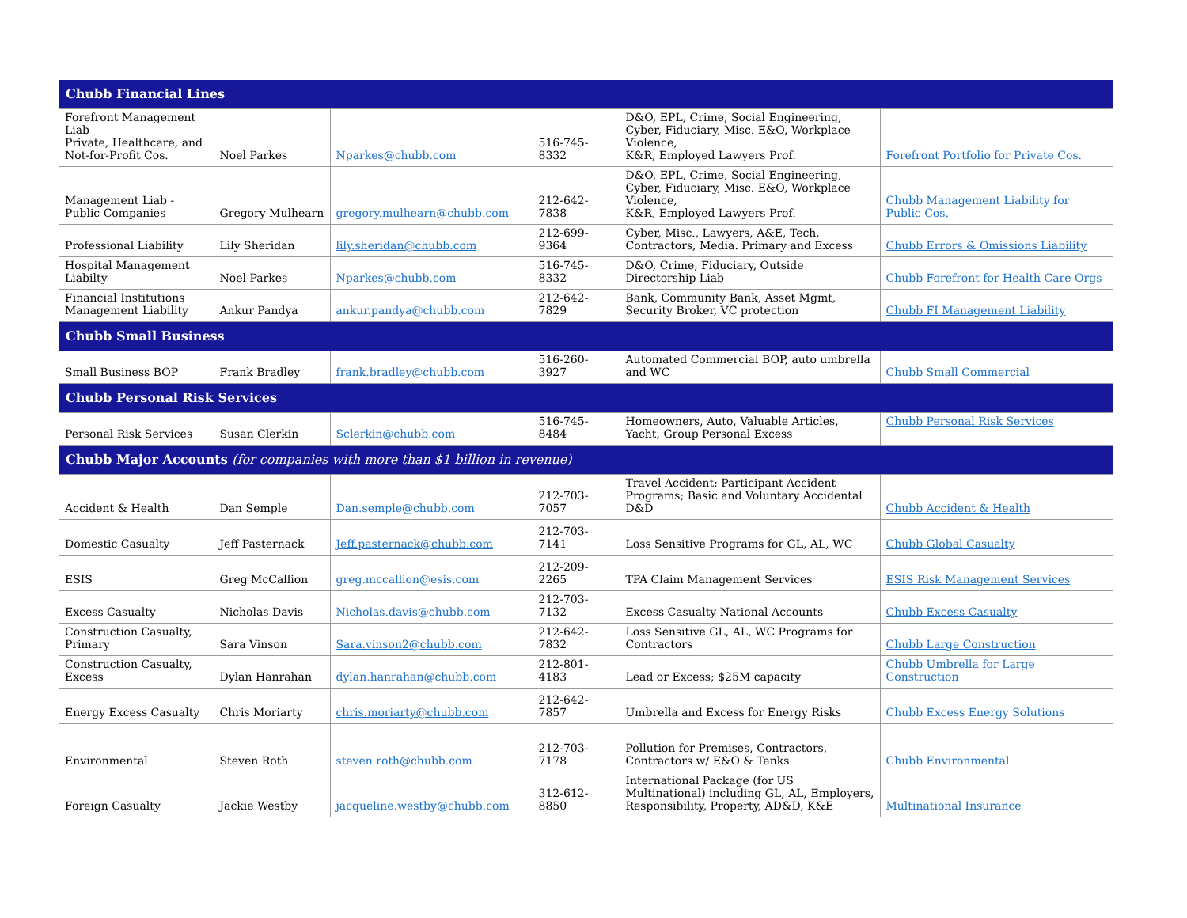| Chubb Financial Lines | | | | | |
| Forefront Management Liab Private, Healthcare, and Not-for-Profit Cos. | Noel Parkes | Nparkes@chubb.com | 516-745-8332 | D&O, EPL, Crime, Social Engineering, Cyber, Fiduciary, Misc. E&O, Workplace Violence, K&R, Employed Lawyers Prof. | Forefront Portfolio for Private Cos. |
| Management Liab - Public Companies | Gregory Mulhearn | gregory.mulhearn@chubb.com | 212-642-7838 | D&O, EPL, Crime, Social Engineering, Cyber, Fiduciary, Misc. E&O, Workplace Violence, K&R, Employed Lawyers Prof. | Chubb Management Liability for Public Cos. |
| Professional Liability | Lily Sheridan | lily.sheridan@chubb.com | 212-699-9364 | Cyber, Misc., Lawyers, A&E, Tech, Contractors, Media. Primary and Excess | Chubb Errors & Omissions Liability |
| Hospital Management Liabilty | Noel Parkes | Nparkes@chubb.com | 516-745-8332 | D&O, Crime, Fiduciary, Outside Directorship Liab | Chubb Forefront for Health Care Orgs |
| Financial Institutions Management Liability | Ankur Pandya | ankur.pandya@chubb.com | 212-642-7829 | Bank, Community Bank, Asset Mgmt, Security Broker, VC protection | Chubb FI Management Liability |
| Chubb Small Business | | | | | |
| Small Business BOP | Frank Bradley | frank.bradley@chubb.com | 516-260-3927 | Automated Commercial BOP, auto umbrella and WC | Chubb Small Commercial |
| Chubb Personal Risk Services | | | | | |
| Personal Risk Services | Susan Clerkin | Sclerkin@chubb.com | 516-745-8484 | Homeowners, Auto, Valuable Articles, Yacht, Group Personal Excess | Chubb Personal Risk Services |
| Chubb Major Accounts (for companies with more than $1 billion in revenue) | | | | | |
| Accident & Health | Dan Semple | Dan.semple@chubb.com | 212-703-7057 | Travel Accident; Participant Accident Programs; Basic and Voluntary Accidental D&D | Chubb Accident & Health |
| Domestic Casualty | Jeff Pasternack | Jeff.pasternack@chubb.com | 212-703-7141 | Loss Sensitive Programs for GL, AL, WC | Chubb Global Casualty |
| ESIS | Greg McCallion | greg.mccallion@esis.com | 212-209-2265 | TPA Claim Management Services | ESIS Risk Management Services |
| Excess Casualty | Nicholas Davis | Nicholas.davis@chubb.com | 212-703-7132 | Excess Casualty National Accounts | Chubb Excess Casualty |
| Construction Casualty, Primary | Sara Vinson | Sara.vinson2@chubb.com | 212-642-7832 | Loss Sensitive GL, AL, WC Programs for Contractors | Chubb Large Construction |
| Construction Casualty, Excess | Dylan Hanrahan | dylan.hanrahan@chubb.com | 212-801-4183 | Lead or Excess; $25M capacity | Chubb Umbrella for Large Construction |
| Energy Excess Casualty | Chris Moriarty | chris.moriarty@chubb.com | 212-642-7857 | Umbrella and Excess for Energy Risks | Chubb Excess Energy Solutions |
| Environmental | Steven Roth | steven.roth@chubb.com | 212-703-7178 | Pollution for Premises, Contractors, Contractors w/ E&O & Tanks | Chubb Environmental |
| Foreign Casualty | Jackie Westby | jacqueline.westby@chubb.com | 312-612-8850 | International Package (for US Multinational) including GL, AL, Employers, Responsibility, Property, AD&D, K&E | Multinational Insurance |